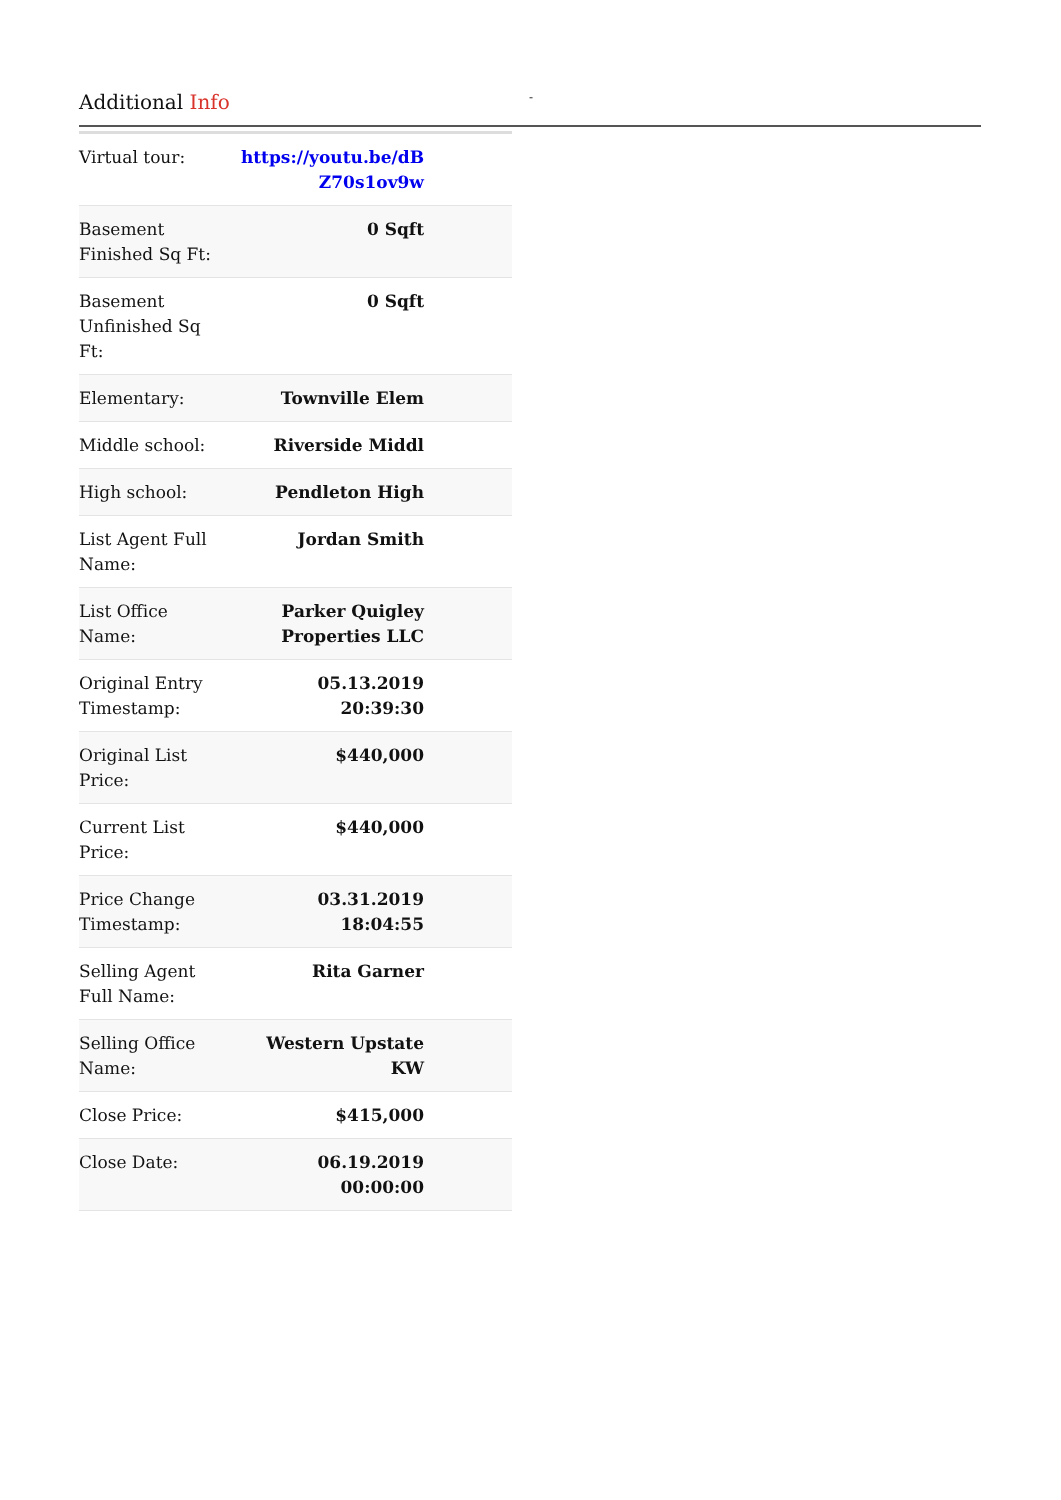Additional Info
-
| Virtual tour: | https://youtu.be/dB Z70s1ov9w |
| Basement Finished Sq Ft: | 0 Sqft |
| Basement Unfinished Sq Ft: | 0 Sqft |
| Elementary: | Townville Elem |
| Middle school: | Riverside Middl |
| High school: | Pendleton High |
| List Agent Full Name: | Jordan Smith |
| List Office Name: | Parker Quigley Properties LLC |
| Original Entry Timestamp: | 05.13.2019 20:39:30 |
| Original List Price: | $440,000 |
| Current List Price: | $440,000 |
| Price Change Timestamp: | 03.31.2019 18:04:55 |
| Selling Agent Full Name: | Rita Garner |
| Selling Office Name: | Western Upstate KW |
| Close Price: | $415,000 |
| Close Date: | 06.19.2019 00:00:00 |